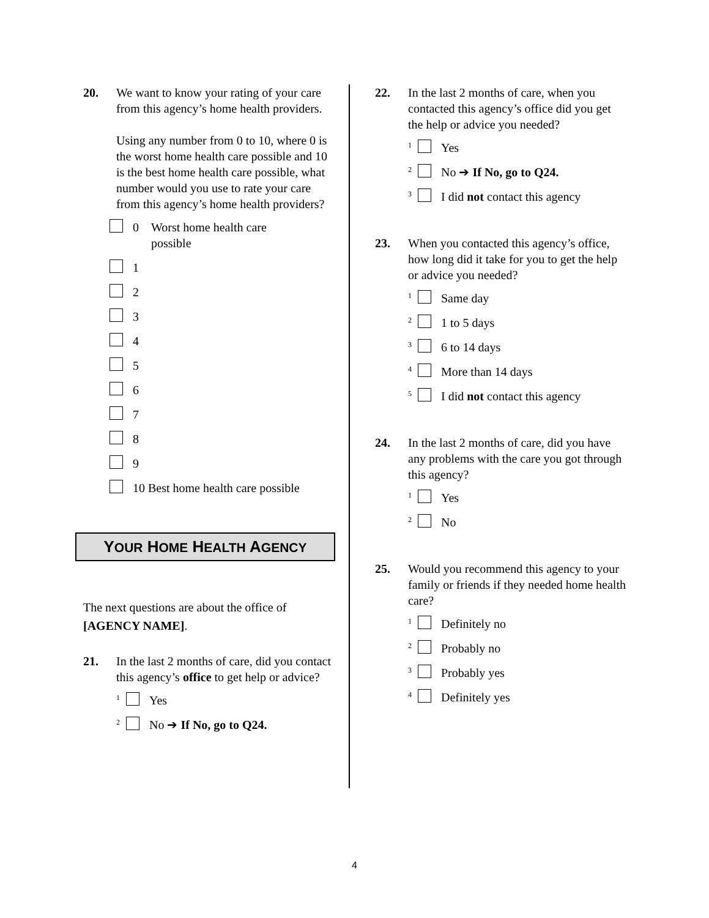20. We want to know your rating of your care from this agency’s home health providers.
Using any number from 0 to 10, where 0 is the worst home health care possible and 10 is the best home health care possible, what number would you use to rate your care from this agency’s home health providers?
0 Worst home health care
possible
1
2
3
4
5
6
7
8
9
10 Best home health care possible
YOUR HOME HEALTH AGENCY
The next questions are about the office of [AGENCY NAME].
21. In the last 2 months of care, did you contact this agency’s office to get help or advice?
1
Yes
2
No ➔ If No, go to Q24.
22. In the last 2 months of care, when you contacted this agency’s office did you get the help or advice you needed?
1
Yes
2
No ➔ If No, go to Q24.
3
I did not contact this agency
23. When you contacted this agency’s office, how long did it take for you to get the help or advice you needed?
1
Same day
2
1 to 5 days
3
6 to 14 days
4
More than 14 days
5
I did not contact this agency
24. In the last 2 months of care, did you have any problems with the care you got through this agency?
1
Yes
2
No
25. Would you recommend this agency to your family or friends if they needed home health care?
1
Definitely no
2
Probably no
3
Probably yes
4
Definitely yes
4